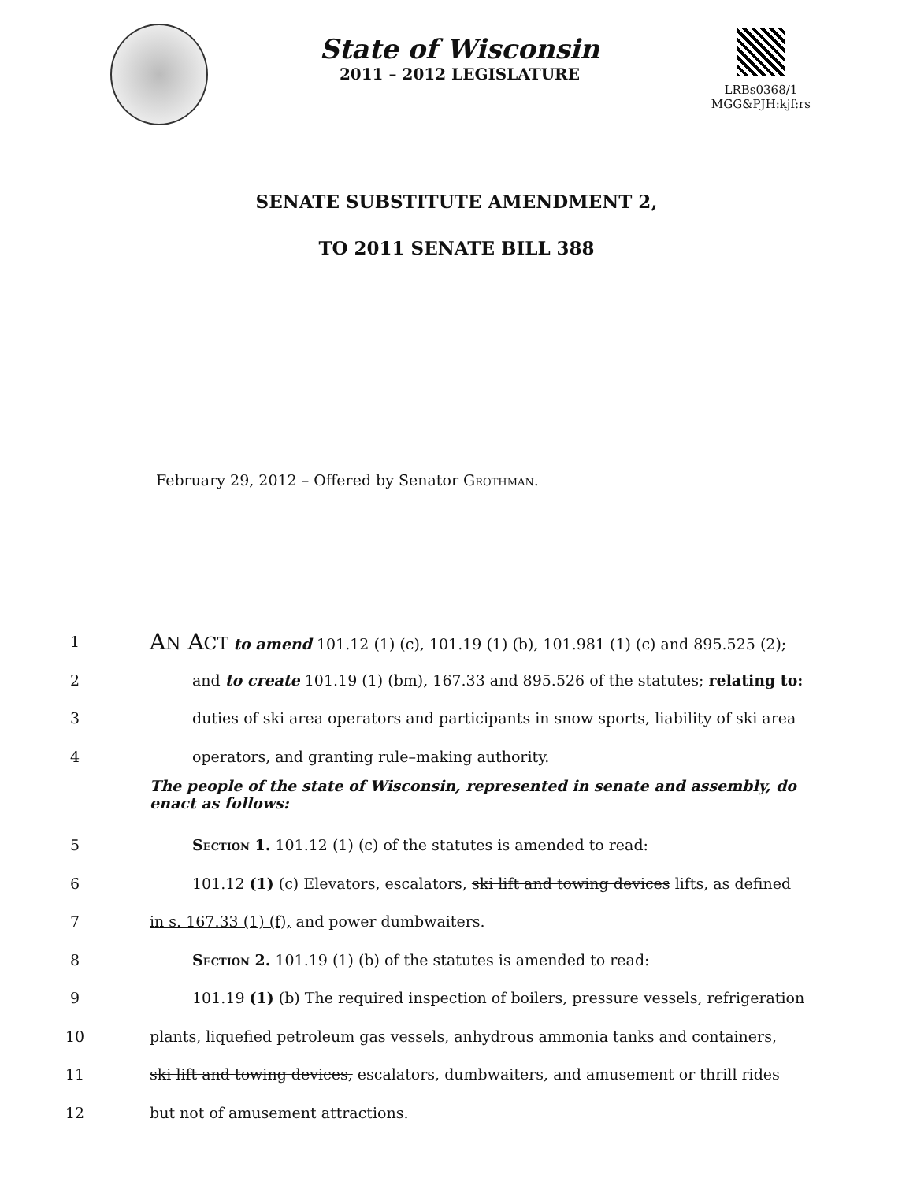State of Wisconsin
2011 – 2012 LEGISLATURE
LRBs0368/1
MGG&PJH:kjf:rs
SENATE SUBSTITUTE AMENDMENT 2,
TO 2011 SENATE BILL 388
February 29, 2012 – Offered by Senator Grothman.
1 AN ACT to amend 101.12 (1) (c), 101.19 (1) (b), 101.981 (1) (c) and 895.525 (2);
2 and to create 101.19 (1) (bm), 167.33 and 895.526 of the statutes; relating to:
3 duties of ski area operators and participants in snow sports, liability of ski area
4 operators, and granting rule–making authority.
The people of the state of Wisconsin, represented in senate and assembly, do enact as follows:
5 Section 1. 101.12 (1) (c) of the statutes is amended to read:
6 101.12 (1) (c) Elevators, escalators, ski lift and towing devices lifts, as defined
7 in s. 167.33 (1) (f), and power dumbwaiters.
8 Section 2. 101.19 (1) (b) of the statutes is amended to read:
9 101.19 (1) (b) The required inspection of boilers, pressure vessels, refrigeration
10 plants, liquefied petroleum gas vessels, anhydrous ammonia tanks and containers,
11 ski lift and towing devices, escalators, dumbwaiters, and amusement or thrill rides
12 but not of amusement attractions.